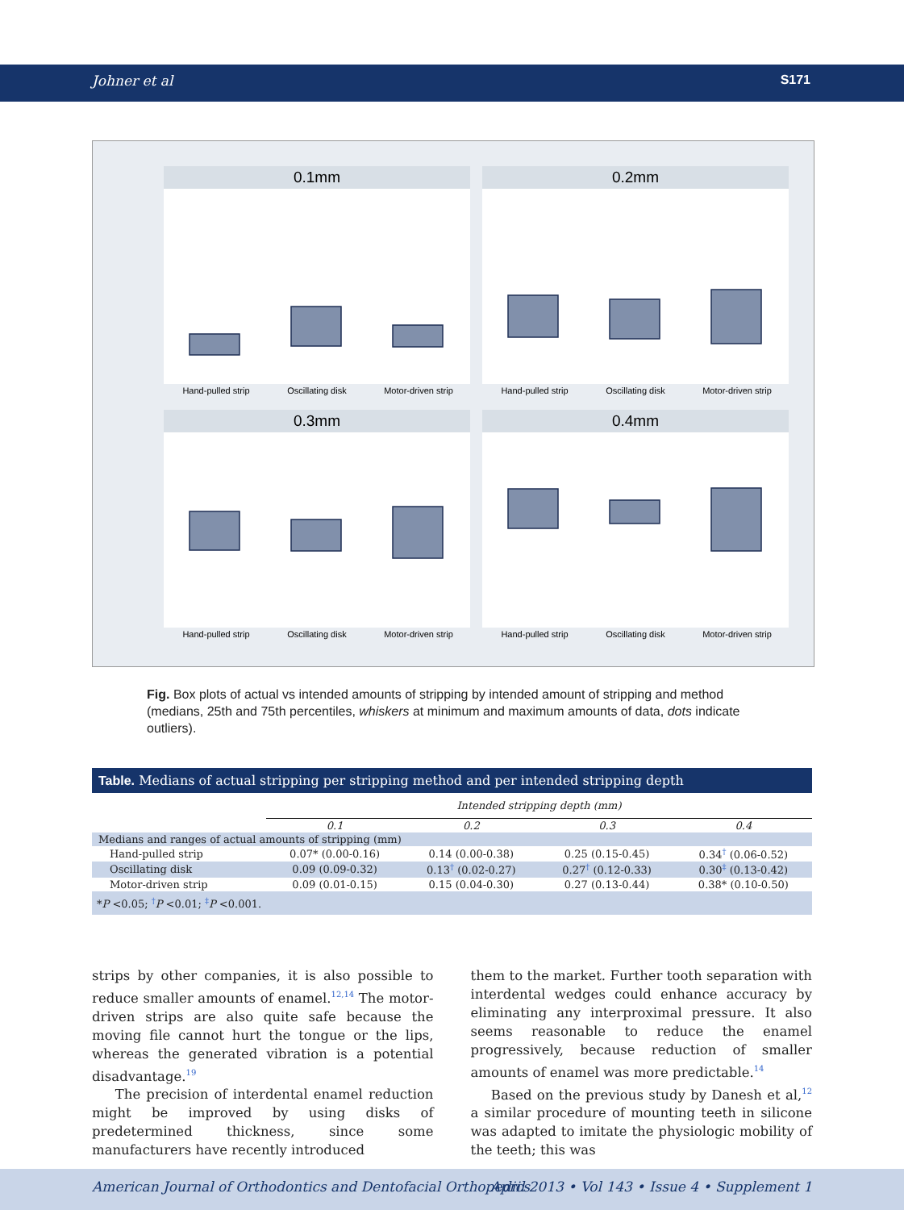Johner et al S171
0.1mm
0.2mm
0.3mm
0.4mm
Hand-pulled strip
Oscillating disk
Motor-driven strip
Hand-pulled strip
Oscillating disk
Motor-driven strip
Hand-pulled strip
Oscillating disk
Motor-driven strip
Hand-pulled strip
Oscillating disk
Motor-driven strip
Fig. Box plots of actual vs intended amounts of stripping by intended amount of stripping and method (medians, 25th and 75th percentiles, whiskers at minimum and maximum amounts of data, dots indicate outliers).
Table. Medians of actual stripping per stripping method and per intended stripping depth
| | Intended stripping depth (mm) | | | |
| | 0.1 | 0.2 | 0.3 | 0.4 |
| Medians and ranges of actual amounts of stripping (mm) | | | | |
| Hand-pulled strip | 0.07* (0.00-0.16) | 0.14 (0.00-0.38) | 0.25 (0.15-0.45) | 0.34<sup>†</sup> (0.06-0.52) |
| Oscillating disk | 0.09 (0.09-0.32) | 0.13<sup>†</sup> (0.02-0.27) | 0.27<sup>†</sup> (0.12-0.33) | 0.30<sup>‡</sup> (0.13-0.42) |
| Motor-driven strip | 0.09 (0.01-0.15) | 0.15 (0.04-0.30) | 0.27 (0.13-0.44) | 0.38* (0.10-0.50) |
| * P <0.05; <sup>†</sup> P <0.01; <sup>‡</sup> P <0.001. | | | | |
strips by other companies, it is also possible to reduce smaller amounts of enamel.<sup>12,14</sup> The motor-driven strips are also quite safe because the moving file cannot hurt the tongue or the lips, whereas the generated vibration is a potential disadvantage.<sup>19</sup>
The precision of interdental enamel reduction might be improved by using disks of predetermined thickness, since some manufacturers have recently introduced
them to the market. Further tooth separation with interdental wedges could enhance accuracy by eliminating any interproximal pressure. It also seems reasonable to reduce the enamel progressively, because reduction of smaller amounts of enamel was more predictable.<sup>14</sup>
Based on the previous study by Danesh et al,<sup>12</sup> a similar procedure of mounting teeth in silicone was adapted to imitate the physiologic mobility of the teeth; this was
American Journal of Orthodontics and Dentofacial Orthopedics April 2013 • Vol 143 • Issue 4 • Supplement 1